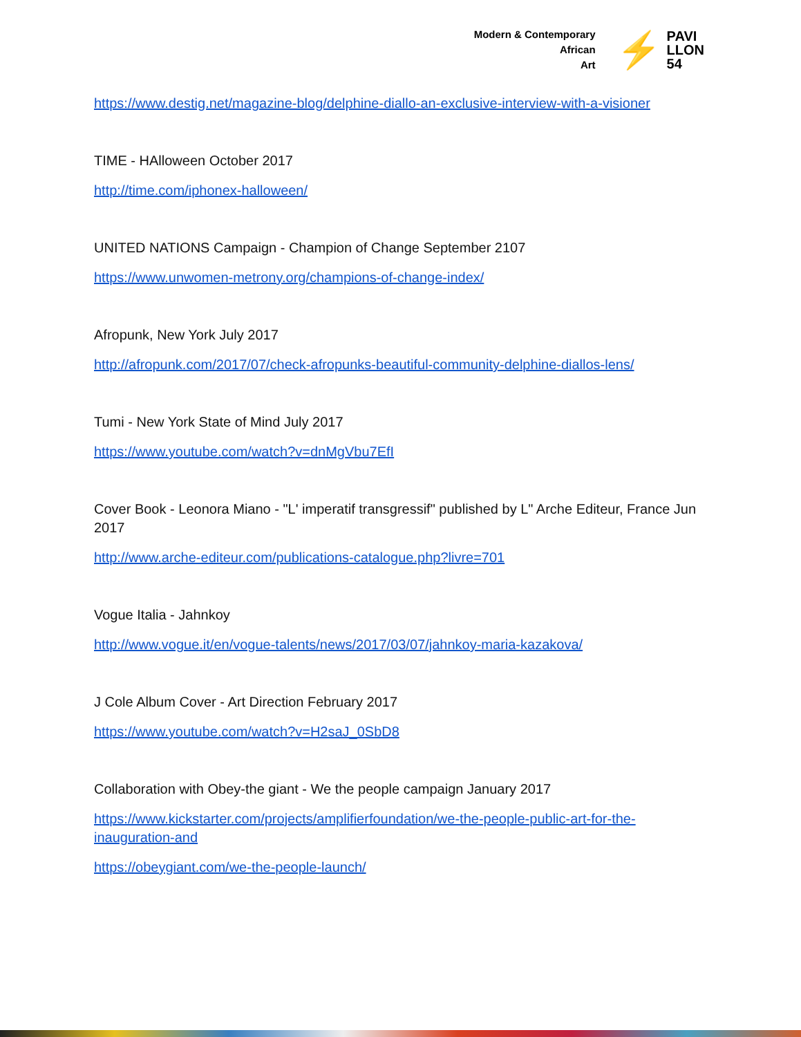Modern & Contemporary
African
Art
⚡ PAVI
LLON
54
https://www.destig.net/magazine-blog/delphine-diallo-an-exclusive-interview-with-a-visioner
TIME - HAlloween October 2017
http://time.com/iphonex-halloween/
UNITED NATIONS Campaign - Champion of Change September 2107
https://www.unwomen-metrony.org/champions-of-change-index/
Afropunk, New York July 2017
http://afropunk.com/2017/07/check-afropunks-beautiful-community-delphine-diallos-lens/
Tumi - New York State of Mind July 2017
https://www.youtube.com/watch?v=dnMgVbu7EfI
Cover Book - Leonora Miano - "L' imperatif transgressif" published by L" Arche Editeur, France Jun 2017
http://www.arche-editeur.com/publications-catalogue.php?livre=701
Vogue Italia - Jahnkoy
http://www.vogue.it/en/vogue-talents/news/2017/03/07/jahnkoy-maria-kazakova/
J Cole Album Cover - Art Direction February 2017
https://www.youtube.com/watch?v=H2saJ_0SbD8
Collaboration with Obey-the giant - We the people campaign January 2017
https://www.kickstarter.com/projects/amplifierfoundation/we-the-people-public-art-for-the-inauguration-and
https://obeygiant.com/we-the-people-launch/